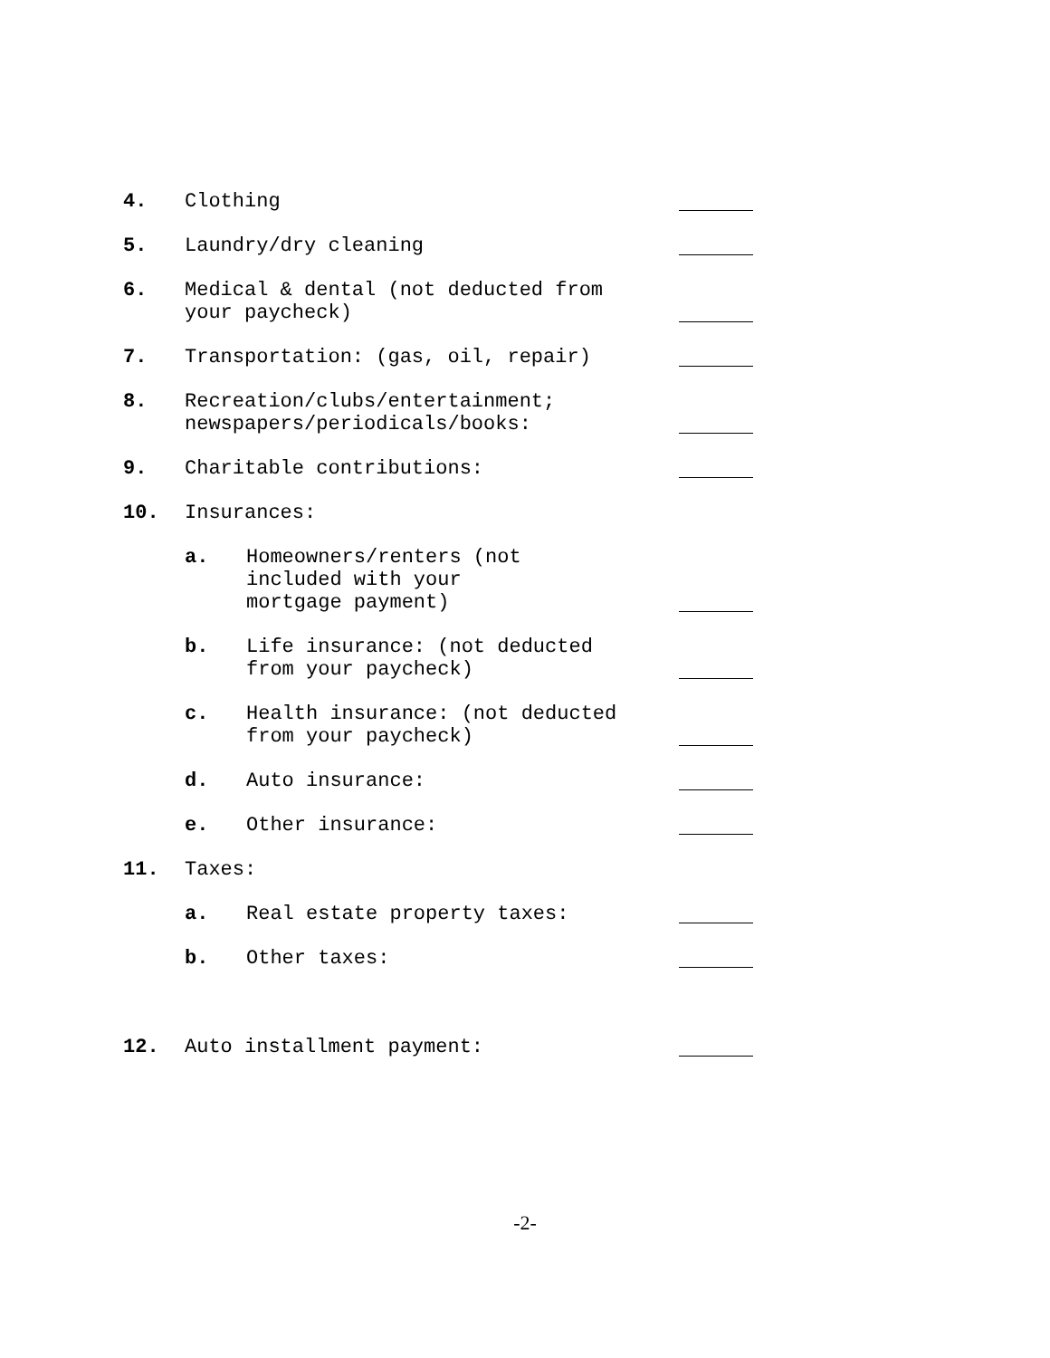4.
Clothing
5.
Laundry/dry cleaning
6.
Medical & dental (not deducted from
your paycheck)
7.
Transportation: (gas, oil, repair)
8.
Recreation/clubs/entertainment;
newspapers/periodicals/books:
9.
Charitable contributions:
10.
Insurances:
a.
Homeowners/renters (not
included with your
mortgage payment)
b.
Life insurance: (not deducted
from your paycheck)
c.
Health insurance: (not deducted
from your paycheck)
d.
Auto insurance:
e.
Other insurance:
11.
Taxes:
a.
Real estate property taxes:
b.
Other taxes:
12.
Auto installment payment:
-2-